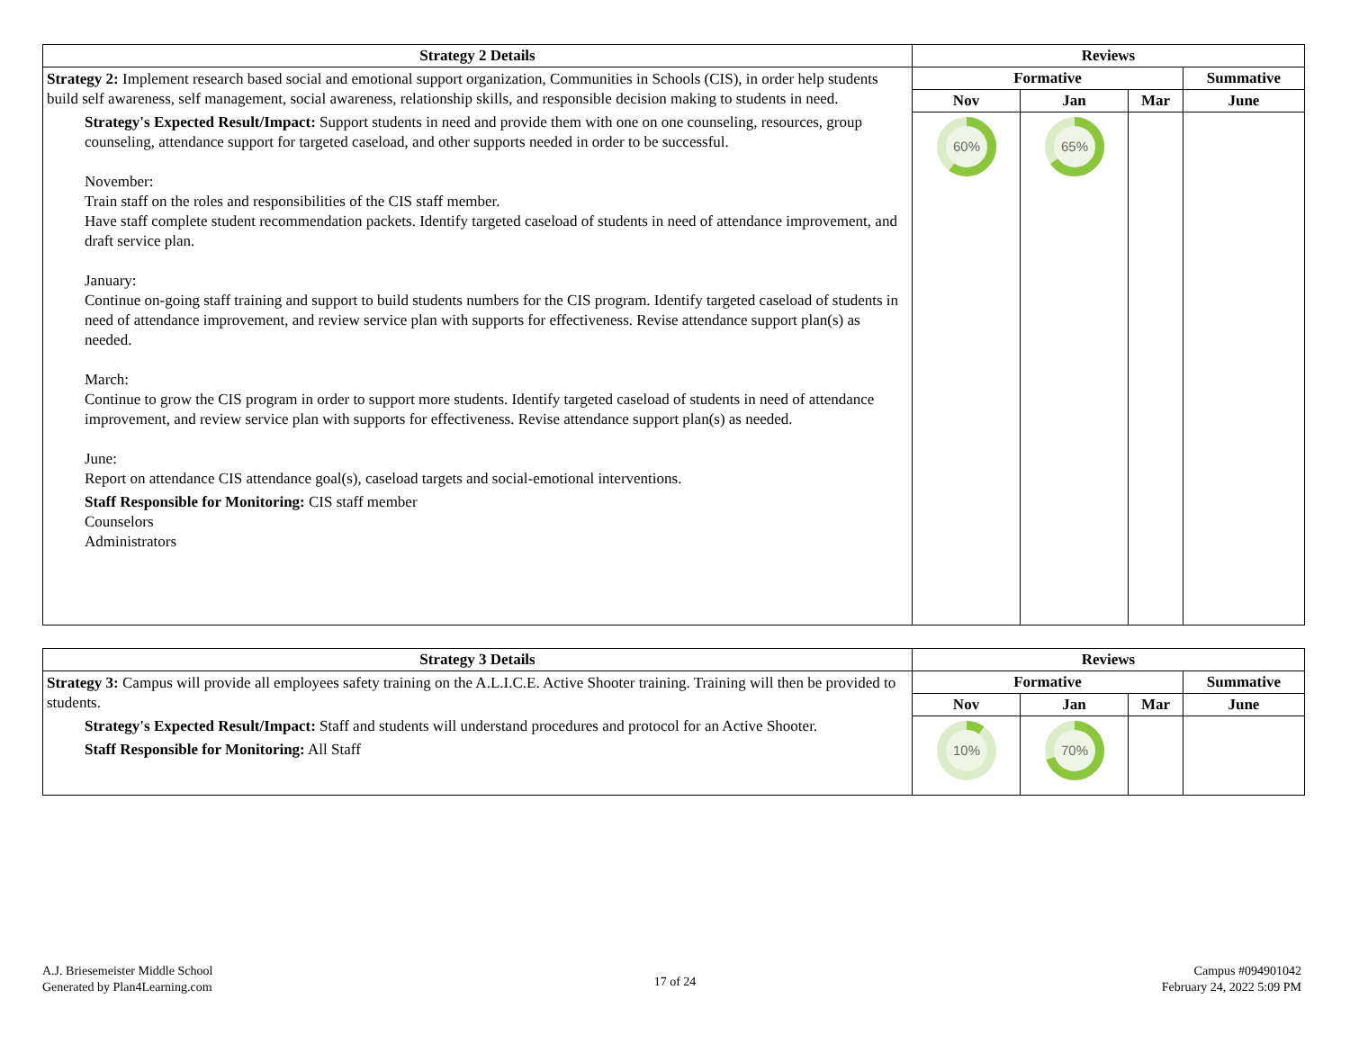| Strategy 2 Details | Reviews | | | |
| --- | --- | --- | --- | --- |
| Strategy 2: Implement research based social and emotional support organization, Communities in Schools (CIS), in order help students build self awareness, self management, social awareness, relationship skills, and responsible decision making to students in need. Strategy's Expected Result/Impact: Support students in need and provide them with one on one counseling, resources, group counseling, attendance support for targeted caseload, and other supports needed in order to be successful. November: Train staff on the roles and responsibilities of the CIS staff member. Have staff complete student recommendation packets. Identify targeted caseload of students in need of attendance improvement, and draft service plan. January: Continue on-going staff training and support to build students numbers for the CIS program. Identify targeted caseload of students in need of attendance improvement, and review service plan with supports for effectiveness. Revise attendance support plan(s) as needed. March: Continue to grow the CIS program in order to support more students. Identify targeted caseload of students in need of attendance improvement, and review service plan with supports for effectiveness. Revise attendance support plan(s) as needed. June: Report on attendance CIS attendance goal(s), caseload targets and social-emotional interventions. Staff Responsible for Monitoring: CIS staff member Counselors Administrators | Formative | | | Summative |
| | Nov | Jan | Mar | June |
| | 60% | 65% | | |
| Strategy 3 Details | Reviews | | | |
| --- | --- | --- | --- | --- |
| Strategy 3: Campus will provide all employees safety training on the A.L.I.C.E. Active Shooter training. Training will then be provided to students. Strategy's Expected Result/Impact: Staff and students will understand procedures and protocol for an Active Shooter. Staff Responsible for Monitoring: All Staff | Formative | | | Summative |
| | Nov | Jan | Mar | June |
| | 10% | 70% | | |
A.J. Briesemeister Middle School
Generated by Plan4Learning.com
17 of 24
Campus #094901042
February 24, 2022 5:09 PM